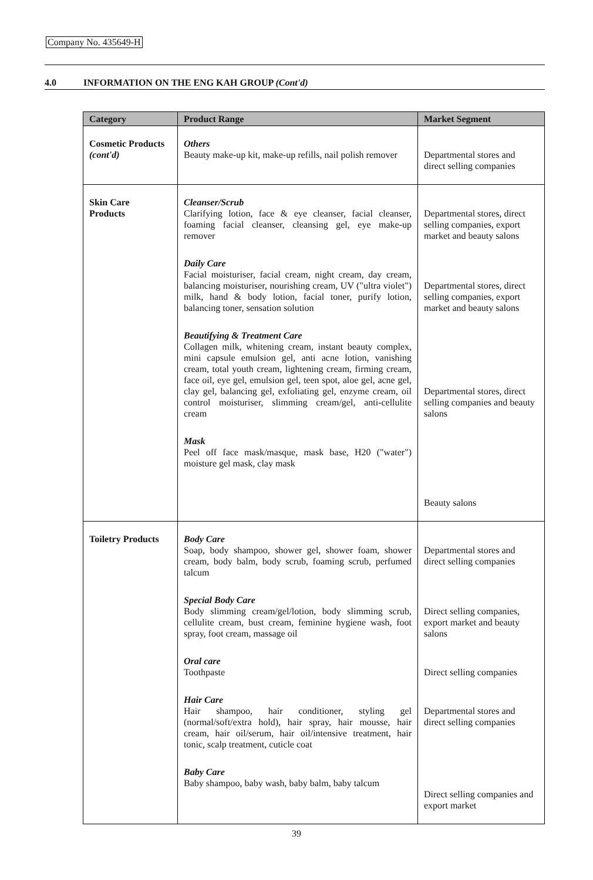Company No. 435649-H
4.0 INFORMATION ON THE ENG KAH GROUP (Cont'd)
| Category | Product Range | Market Segment |
| --- | --- | --- |
| Cosmetic Products (cont'd) | Others Beauty make-up kit, make-up refills, nail polish remover | Departmental stores and direct selling companies |
| Skin Care Products | Cleanser/Scrub Clarifying lotion, face & eye cleanser, facial cleanser, foaming facial cleanser, cleansing gel, eye make-up remover Daily Care Facial moisturiser, facial cream, night cream, day cream, balancing moisturiser, nourishing cream, UV ("ultra violet") milk, hand & body lotion, facial toner, purify lotion, balancing toner, sensation solution Beautifying & Treatment Care Collagen milk, whitening cream, instant beauty complex, mini capsule emulsion gel, anti acne lotion, vanishing cream, total youth cream, lightening cream, firming cream, face oil, eye gel, emulsion gel, teen spot, aloe gel, acne gel, clay gel, balancing gel, exfoliating gel, enzyme cream, oil control moisturiser, slimming cream/gel, anti-cellulite cream Mask Peel off face mask/masque, mask base, H20 ("water") moisture gel mask, clay mask | Departmental stores, direct selling companies, export market and beauty salons Departmental stores, direct selling companies, export market and beauty salons Departmental stores, direct selling companies and beauty salons Beauty salons |
| Toiletry Products | Body Care Soap, body shampoo, shower gel, shower foam, shower cream, body balm, body scrub, foaming scrub, perfumed talcum Special Body Care Body slimming cream/gel/lotion, body slimming scrub, cellulite cream, bust cream, feminine hygiene wash, foot spray, foot cream, massage oil Oral care Toothpaste Hair Care Hair shampoo, hair conditioner, styling gel (normal/soft/extra hold), hair spray, hair mousse, hair cream, hair oil/serum, hair oil/intensive treatment, hair tonic, scalp treatment, cuticle coat Baby Care Baby shampoo, baby wash, baby balm, baby talcum | Departmental stores and direct selling companies Direct selling companies, export market and beauty salons Direct selling companies Departmental stores and direct selling companies Direct selling companies and export market |
39